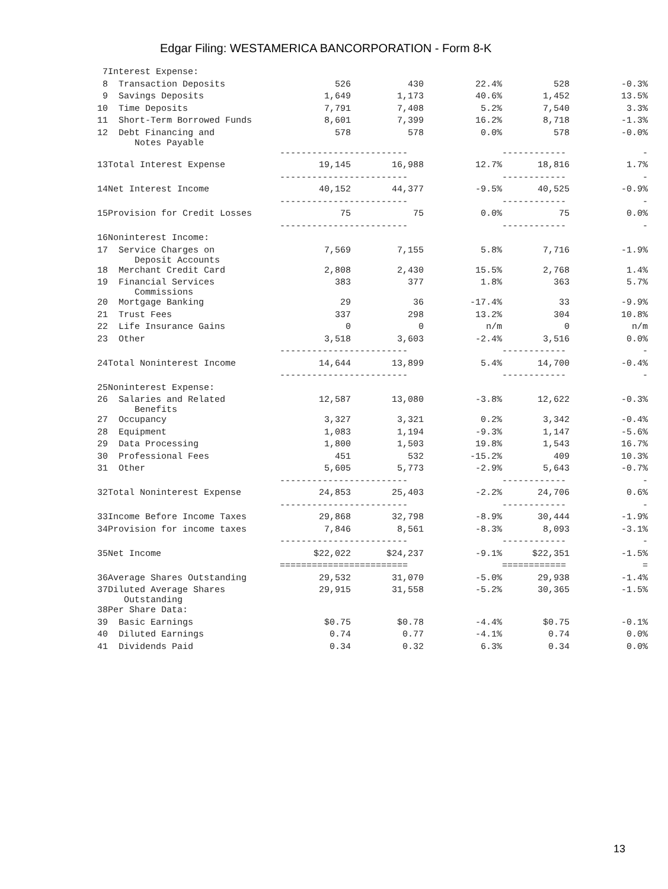Edgar Filing: WESTAMERICA BANCORPORATION - Form 8-K
| 7 | Interest Expense: | | | | | |
| 8 | Transaction Deposits | 526 | 430 | 22.4% | 528 | -0.3% |
| 9 | Savings Deposits | 1,649 | 1,173 | 40.6% | 1,452 | 13.5% |
| 10 | Time Deposits | 7,791 | 7,408 | 5.2% | 7,540 | 3.3% |
| 11 | Short-Term Borrowed Funds | 8,601 | 7,399 | 16.2% | 8,718 | -1.3% |
| 12 | Debt Financing and Notes Payable | 578 | 578 | 0.0% | 578 | -0.0% |
| | | ------------------------ | | | ------------ | - |
| 13 | Total Interest Expense | 19,145 | 16,988 | 12.7% | 18,816 | 1.7% |
| | | ------------------------ | | | ------------ | - |
| 14 | Net Interest Income | 40,152 | 44,377 | -9.5% | 40,525 | -0.9% |
| | | ------------------------ | | | ------------ | - |
| 15 | Provision for Credit Losses | 75 | 75 | 0.0% | 75 | 0.0% |
| | | ------------------------ | | | ------------ | - |
| 16 | Noninterest Income: | | | | | |
| 17 | Service Charges on Deposit Accounts | 7,569 | 7,155 | 5.8% | 7,716 | -1.9% |
| 18 | Merchant Credit Card | 2,808 | 2,430 | 15.5% | 2,768 | 1.4% |
| 19 | Financial Services Commissions | 383 | 377 | 1.8% | 363 | 5.7% |
| 20 | Mortgage Banking | 29 | 36 | -17.4% | 33 | -9.9% |
| 21 | Trust Fees | 337 | 298 | 13.2% | 304 | 10.8% |
| 22 | Life Insurance Gains | 0 | 0 | n/m | 0 | n/m |
| 23 | Other | 3,518 | 3,603 | -2.4% | 3,516 | 0.0% |
| | | ------------------------ | | | ------------ | - |
| 24 | Total Noninterest Income | 14,644 | 13,899 | 5.4% | 14,700 | -0.4% |
| | | ------------------------ | | | ------------ | - |
| 25 | Noninterest Expense: | | | | | |
| 26 | Salaries and Related Benefits | 12,587 | 13,080 | -3.8% | 12,622 | -0.3% |
| 27 | Occupancy | 3,327 | 3,321 | 0.2% | 3,342 | -0.4% |
| 28 | Equipment | 1,083 | 1,194 | -9.3% | 1,147 | -5.6% |
| 29 | Data Processing | 1,800 | 1,503 | 19.8% | 1,543 | 16.7% |
| 30 | Professional Fees | 451 | 532 | -15.2% | 409 | 10.3% |
| 31 | Other | 5,605 | 5,773 | -2.9% | 5,643 | -0.7% |
| | | ------------------------ | | | ------------ | - |
| 32 | Total Noninterest Expense | 24,853 | 25,403 | -2.2% | 24,706 | 0.6% |
| | | ------------------------ | | | ------------ | - |
| 33 | Income Before Income Taxes | 29,868 | 32,798 | -8.9% | 30,444 | -1.9% |
| 34 | Provision for income taxes | 7,846 | 8,561 | -8.3% | 8,093 | -3.1% |
| | | ------------------------ | | | ------------ | - |
| 35 | Net Income | $22,022 | $24,237 | -9.1% | $22,351 | -1.5% |
| | | ======================== | | | ============ | = |
| 36 | Average Shares Outstanding | 29,532 | 31,070 | -5.0% | 29,938 | -1.4% |
| 37 | Diluted Average Shares Outstanding | 29,915 | 31,558 | -5.2% | 30,365 | -1.5% |
| 38 | Per Share Data: | | | | | |
| 39 | Basic Earnings | $0.75 | $0.78 | -4.4% | $0.75 | -0.1% |
| 40 | Diluted Earnings | 0.74 | 0.77 | -4.1% | 0.74 | 0.0% |
| 41 | Dividends Paid | 0.34 | 0.32 | 6.3% | 0.34 | 0.0% |
13